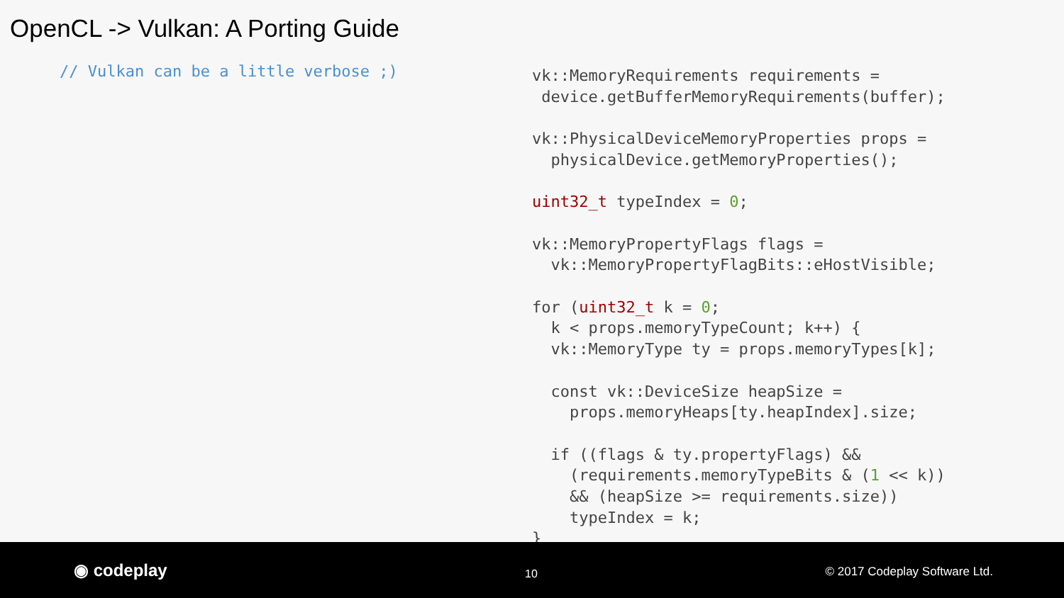OpenCL -> Vulkan: A Porting Guide
// Vulkan can be a little verbose ;)
vk::MemoryRequirements requirements =
 device.getBufferMemoryRequirements(buffer);

vk::PhysicalDeviceMemoryProperties props =
  physicalDevice.getMemoryProperties();

uint32_t typeIndex = 0;

vk::MemoryPropertyFlags flags =
  vk::MemoryPropertyFlagBits::eHostVisible;

for (uint32_t k = 0;
  k < props.memoryTypeCount; k++) {
  vk::MemoryType ty = props.memoryTypes[k];

  const vk::DeviceSize heapSize =
    props.memoryHeaps[ty.heapIndex].size;

  if ((flags & ty.propertyFlags) &&
    (requirements.memoryTypeBits & (1 << k))
    && (heapSize >= requirements.size))
    typeIndex = k;
}
◉ codeplay 10 © 2017 Codeplay Software Ltd.